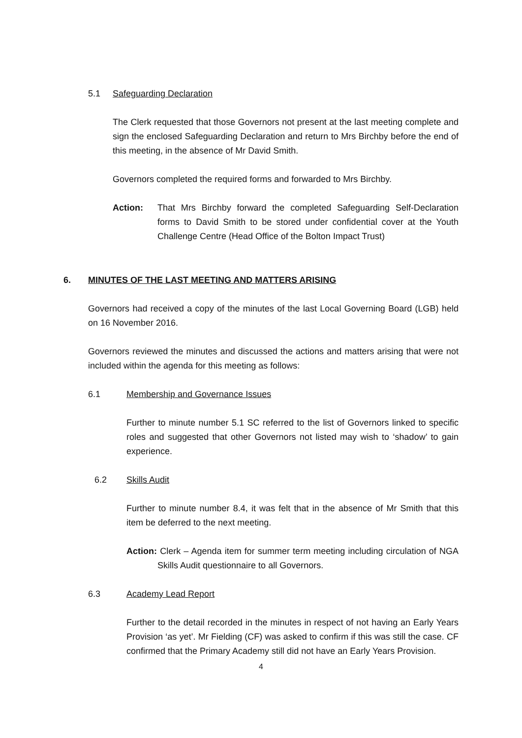5.1 Safeguarding Declaration
The Clerk requested that those Governors not present at the last meeting complete and sign the enclosed Safeguarding Declaration and return to Mrs Birchby before the end of this meeting, in the absence of Mr David Smith.
Governors completed the required forms and forwarded to Mrs Birchby.
Action: That Mrs Birchby forward the completed Safeguarding Self-Declaration forms to David Smith to be stored under confidential cover at the Youth Challenge Centre (Head Office of the Bolton Impact Trust)
6. MINUTES OF THE LAST MEETING AND MATTERS ARISING
Governors had received a copy of the minutes of the last Local Governing Board (LGB) held on 16 November 2016.
Governors reviewed the minutes and discussed the actions and matters arising that were not included within the agenda for this meeting as follows:
6.1 Membership and Governance Issues
Further to minute number 5.1 SC referred to the list of Governors linked to specific roles and suggested that other Governors not listed may wish to ‘shadow’ to gain experience.
6.2 Skills Audit
Further to minute number 8.4, it was felt that in the absence of Mr Smith that this item be deferred to the next meeting.
Action: Clerk – Agenda item for summer term meeting including circulation of NGA Skills Audit questionnaire to all Governors.
6.3 Academy Lead Report
Further to the detail recorded in the minutes in respect of not having an Early Years Provision ‘as yet’. Mr Fielding (CF) was asked to confirm if this was still the case. CF confirmed that the Primary Academy still did not have an Early Years Provision.
4